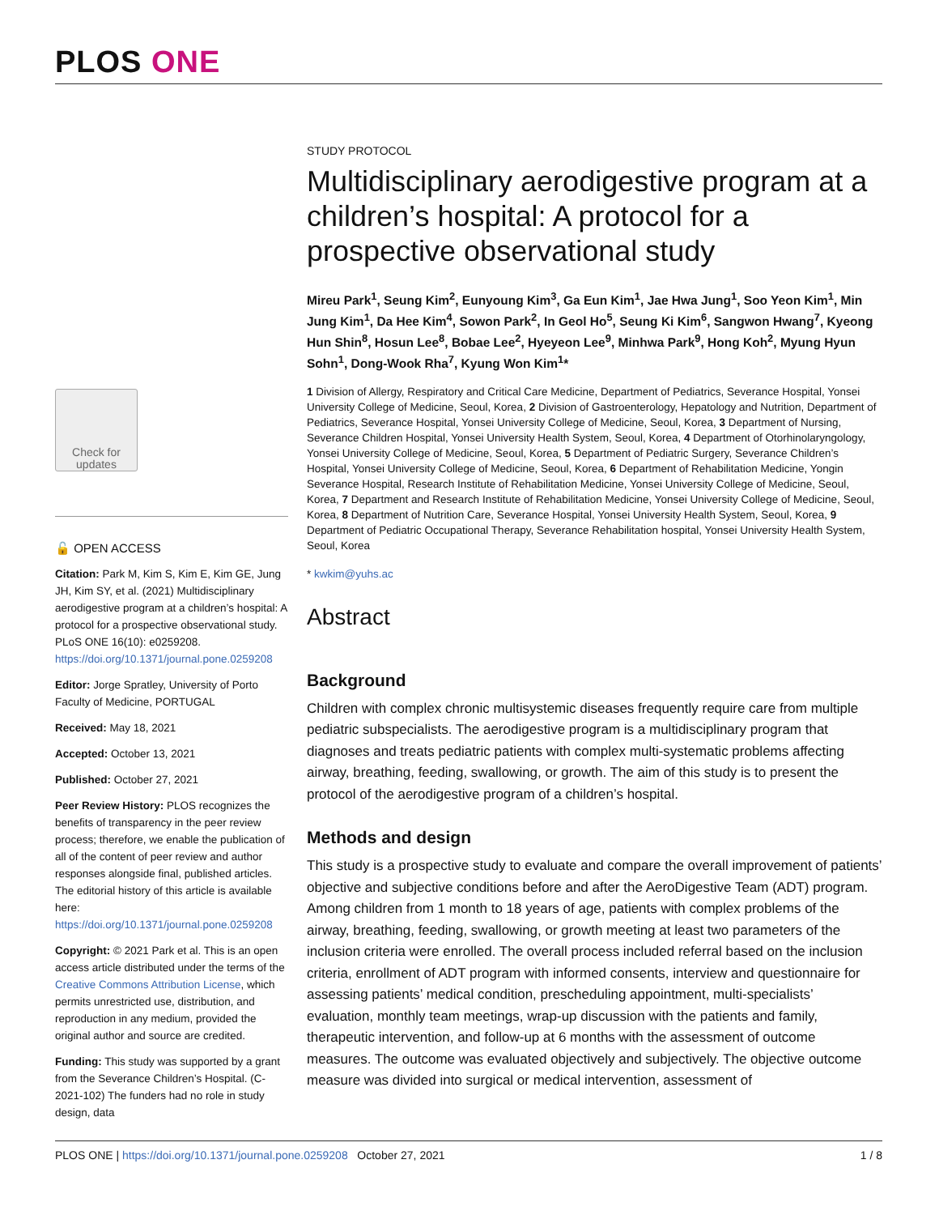PLOS ONE
Check for updates
🔓 OPEN ACCESS
Citation: Park M, Kim S, Kim E, Kim GE, Jung JH, Kim SY, et al. (2021) Multidisciplinary aerodigestive program at a children’s hospital: A protocol for a prospective observational study. PLoS ONE 16(10): e0259208. https://doi.org/10.1371/journal.pone.0259208
Editor: Jorge Spratley, University of Porto Faculty of Medicine, PORTUGAL
Received: May 18, 2021
Accepted: October 13, 2021
Published: October 27, 2021
Peer Review History: PLOS recognizes the benefits of transparency in the peer review process; therefore, we enable the publication of all of the content of peer review and author responses alongside final, published articles. The editorial history of this article is available here: https://doi.org/10.1371/journal.pone.0259208
Copyright: © 2021 Park et al. This is an open access article distributed under the terms of the Creative Commons Attribution License, which permits unrestricted use, distribution, and reproduction in any medium, provided the original author and source are credited.
Funding: This study was supported by a grant from the Severance Children’s Hospital. (C-2021-102) The funders had no role in study design, data
STUDY PROTOCOL
Multidisciplinary aerodigestive program at a children’s hospital: A protocol for a prospective observational study
Mireu Park<sup>1</sup>, Seung Kim<sup>2</sup>, Eunyoung Kim<sup>3</sup>, Ga Eun Kim<sup>1</sup>, Jae Hwa Jung<sup>1</sup>, Soo Yeon Kim<sup>1</sup>, Min Jung Kim<sup>1</sup>, Da Hee Kim<sup>4</sup>, Sowon Park<sup>2</sup>, In Geol Ho<sup>5</sup>, Seung Ki Kim<sup>6</sup>, Sangwon Hwang<sup>7</sup>, Kyeong Hun Shin<sup>8</sup>, Hosun Lee<sup>8</sup>, Bobae Lee<sup>2</sup>, Hyeyeon Lee<sup>9</sup>, Minhwa Park<sup>9</sup>, Hong Koh<sup>2</sup>, Myung Hyun Sohn<sup>1</sup>, Dong-Wook Rha<sup>7</sup>, Kyung Won Kim<sup>1</sup>*
1 Division of Allergy, Respiratory and Critical Care Medicine, Department of Pediatrics, Severance Hospital, Yonsei University College of Medicine, Seoul, Korea, 2 Division of Gastroenterology, Hepatology and Nutrition, Department of Pediatrics, Severance Hospital, Yonsei University College of Medicine, Seoul, Korea, 3 Department of Nursing, Severance Children Hospital, Yonsei University Health System, Seoul, Korea, 4 Department of Otorhinolaryngology, Yonsei University College of Medicine, Seoul, Korea, 5 Department of Pediatric Surgery, Severance Children’s Hospital, Yonsei University College of Medicine, Seoul, Korea, 6 Department of Rehabilitation Medicine, Yongin Severance Hospital, Research Institute of Rehabilitation Medicine, Yonsei University College of Medicine, Seoul, Korea, 7 Department and Research Institute of Rehabilitation Medicine, Yonsei University College of Medicine, Seoul, Korea, 8 Department of Nutrition Care, Severance Hospital, Yonsei University Health System, Seoul, Korea, 9 Department of Pediatric Occupational Therapy, Severance Rehabilitation hospital, Yonsei University Health System, Seoul, Korea
* kwkim@yuhs.ac
Abstract
Background
Children with complex chronic multisystemic diseases frequently require care from multiple pediatric subspecialists. The aerodigestive program is a multidisciplinary program that diagnoses and treats pediatric patients with complex multi-systematic problems affecting airway, breathing, feeding, swallowing, or growth. The aim of this study is to present the protocol of the aerodigestive program of a children’s hospital.
Methods and design
This study is a prospective study to evaluate and compare the overall improvement of patients’ objective and subjective conditions before and after the AeroDigestive Team (ADT) program. Among children from 1 month to 18 years of age, patients with complex problems of the airway, breathing, feeding, swallowing, or growth meeting at least two parameters of the inclusion criteria were enrolled. The overall process included referral based on the inclusion criteria, enrollment of ADT program with informed consents, interview and questionnaire for assessing patients’ medical condition, prescheduling appointment, multi-specialists’ evaluation, monthly team meetings, wrap-up discussion with the patients and family, therapeutic intervention, and follow-up at 6 months with the assessment of outcome measures. The outcome was evaluated objectively and subjectively. The objective outcome measure was divided into surgical or medical intervention, assessment of
PLOS ONE | https://doi.org/10.1371/journal.pone.0259208 October 27, 2021 1 / 8